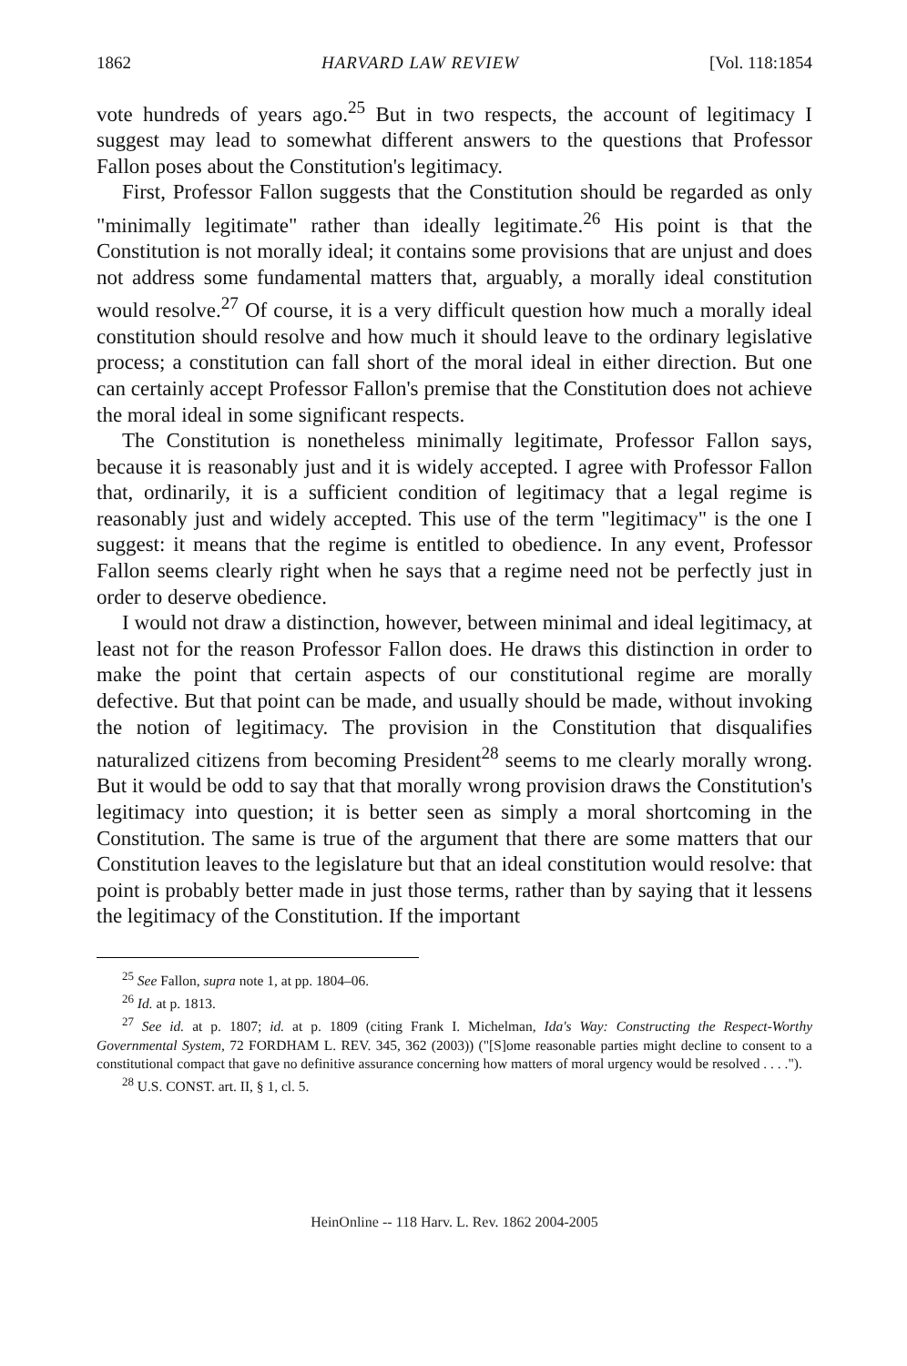1862 HARVARD LAW REVIEW [Vol. 118:1854
vote hundreds of years ago.<sup>25</sup> But in two respects, the account of legitimacy I suggest may lead to somewhat different answers to the questions that Professor Fallon poses about the Constitution's legitimacy.
First, Professor Fallon suggests that the Constitution should be regarded as only "minimally legitimate" rather than ideally legitimate.<sup>26</sup> His point is that the Constitution is not morally ideal; it contains some provisions that are unjust and does not address some fundamental matters that, arguably, a morally ideal constitution would resolve.<sup>27</sup> Of course, it is a very difficult question how much a morally ideal constitution should resolve and how much it should leave to the ordinary legislative process; a constitution can fall short of the moral ideal in either direction. But one can certainly accept Professor Fallon's premise that the Constitution does not achieve the moral ideal in some significant respects.
The Constitution is nonetheless minimally legitimate, Professor Fallon says, because it is reasonably just and it is widely accepted. I agree with Professor Fallon that, ordinarily, it is a sufficient condition of legitimacy that a legal regime is reasonably just and widely accepted. This use of the term "legitimacy" is the one I suggest: it means that the regime is entitled to obedience. In any event, Professor Fallon seems clearly right when he says that a regime need not be perfectly just in order to deserve obedience.
I would not draw a distinction, however, between minimal and ideal legitimacy, at least not for the reason Professor Fallon does. He draws this distinction in order to make the point that certain aspects of our constitutional regime are morally defective. But that point can be made, and usually should be made, without invoking the notion of legitimacy. The provision in the Constitution that disqualifies naturalized citizens from becoming President<sup>28</sup> seems to me clearly morally wrong. But it would be odd to say that that morally wrong provision draws the Constitution's legitimacy into question; it is better seen as simply a moral shortcoming in the Constitution. The same is true of the argument that there are some matters that our Constitution leaves to the legislature but that an ideal constitution would resolve: that point is probably better made in just those terms, rather than by saying that it lessens the legitimacy of the Constitution. If the important
<sup>25</sup> See Fallon, supra note 1, at pp. 1804–06.
<sup>26</sup> Id. at p. 1813.
<sup>27</sup> See id. at p. 1807; id. at p. 1809 (citing Frank I. Michelman, Ida's Way: Constructing the Respect-Worthy Governmental System, 72 FORDHAM L. REV. 345, 362 (2003)) ("[S]ome reasonable parties might decline to consent to a constitutional compact that gave no definitive assurance concerning how matters of moral urgency would be resolved . . . .").
<sup>28</sup> U.S. CONST. art. II, § 1, cl. 5.
HeinOnline -- 118 Harv. L. Rev. 1862 2004-2005